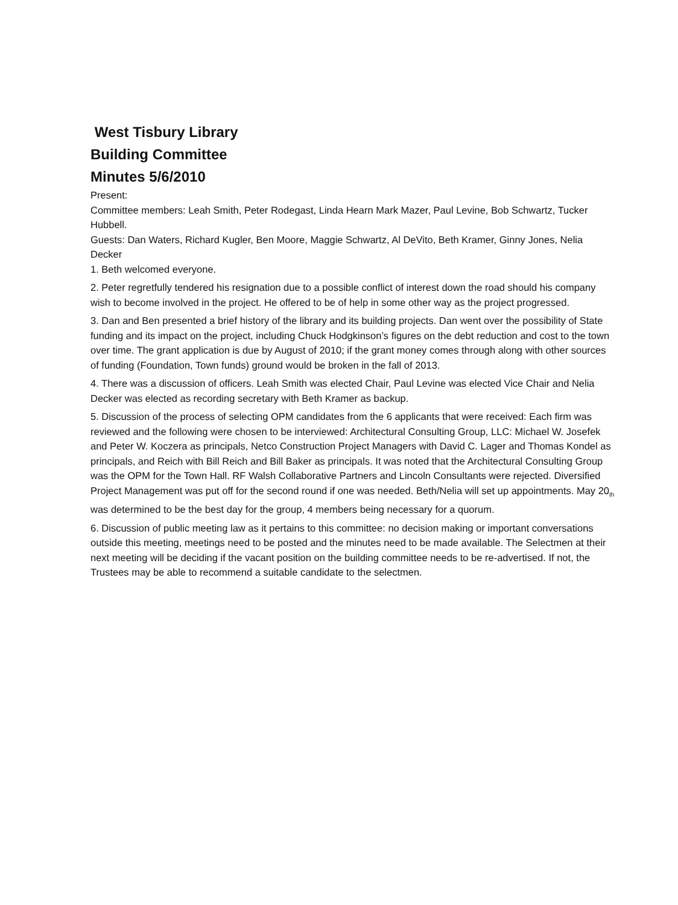West Tisbury Library
Building Committee
Minutes 5/6/2010
Present:
Committee members: Leah Smith, Peter Rodegast, Linda Hearn Mark Mazer, Paul Levine, Bob Schwartz, Tucker Hubbell.
Guests: Dan Waters, Richard Kugler, Ben Moore, Maggie Schwartz, Al DeVito, Beth Kramer, Ginny Jones, Nelia Decker
1. Beth welcomed everyone.
2. Peter regretfully tendered his resignation due to a possible conflict of interest down the road should his company wish to become involved in the project. He offered to be of help in some other way as the project progressed.
3. Dan and Ben presented a brief history of the library and its building projects. Dan went over the possibility of State funding and its impact on the project, including Chuck Hodgkinson’s figures on the debt reduction and cost to the town over time. The grant application is due by August of 2010; if the grant money comes through along with other sources of funding (Foundation, Town funds) ground would be broken in the fall of 2013.
4. There was a discussion of officers. Leah Smith was elected Chair, Paul Levine was elected Vice Chair and Nelia Decker was elected as recording secretary with Beth Kramer as backup.
5. Discussion of the process of selecting OPM candidates from the 6 applicants that were received: Each firm was reviewed and the following were chosen to be interviewed: Architectural Consulting Group, LLC: Michael W. Josefek and Peter W. Koczera as principals, Netco Construction Project Managers with David C. Lager and Thomas Kondel as principals, and Reich with Bill Reich and Bill Baker as principals. It was noted that the Architectural Consulting Group was the OPM for the Town Hall. RF Walsh Collaborative Partners and Lincoln Consultants were rejected. Diversified Project Management was put off for the second round if one was needed. Beth/Nelia will set up appointments. May 20<sub>th</sub> was determined to be the best day for the group, 4 members being necessary for a quorum.
6. Discussion of public meeting law as it pertains to this committee: no decision making or important conversations outside this meeting, meetings need to be posted and the minutes need to be made available. The Selectmen at their next meeting will be deciding if the vacant position on the building committee needs to be re-advertised. If not, the Trustees may be able to recommend a suitable candidate to the selectmen.